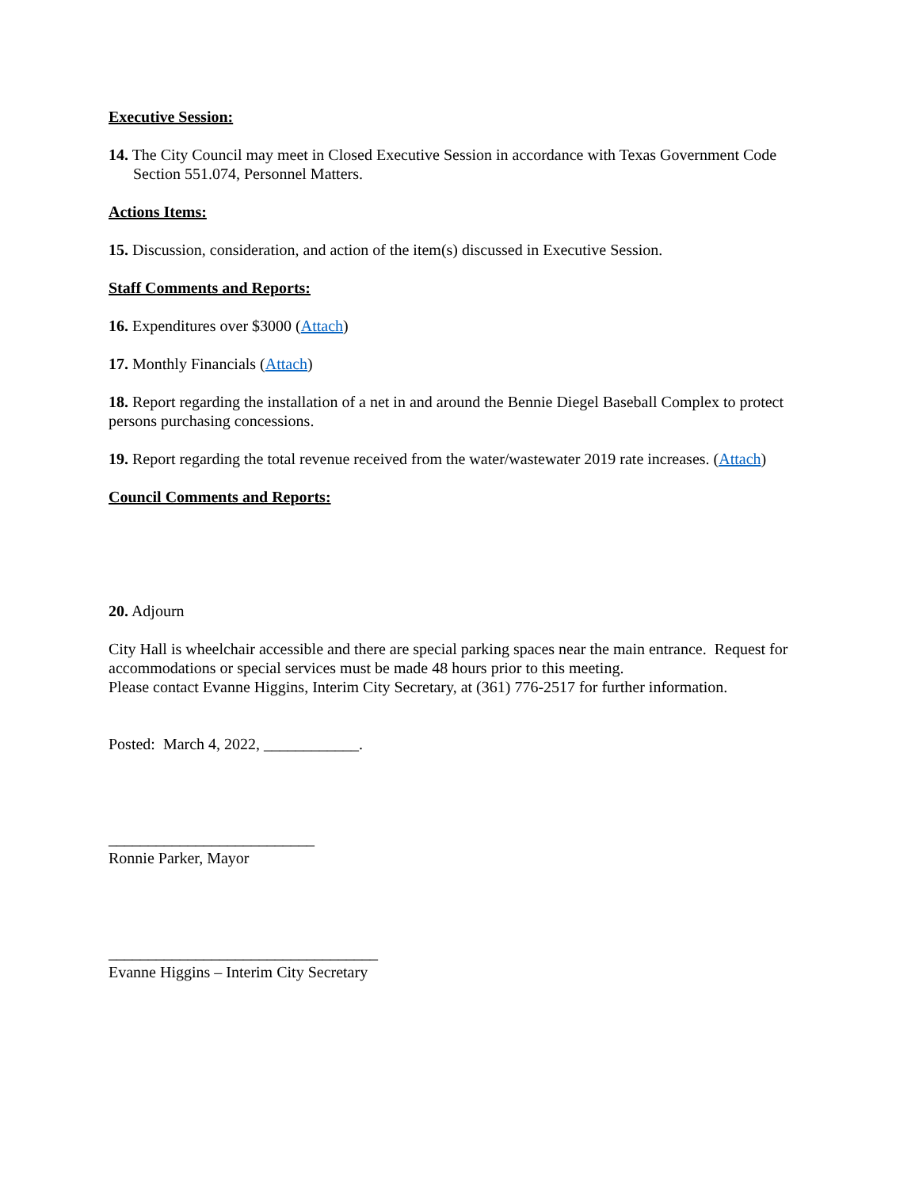Executive Session:
14. The City Council may meet in Closed Executive Session in accordance with Texas Government Code Section 551.074, Personnel Matters.
Actions Items:
15. Discussion, consideration, and action of the item(s) discussed in Executive Session.
Staff Comments and Reports:
16. Expenditures over $3000 (Attach)
17. Monthly Financials (Attach)
18. Report regarding the installation of a net in and around the Bennie Diegel Baseball Complex to protect persons purchasing concessions.
19. Report regarding the total revenue received from the water/wastewater 2019 rate increases. (Attach)
Council Comments and Reports:
20. Adjourn
City Hall is wheelchair accessible and there are special parking spaces near the main entrance. Request for accommodations or special services must be made 48 hours prior to this meeting.
Please contact Evanne Higgins, Interim City Secretary, at (361) 776-2517 for further information.
Posted: March 4, 2022, ____________.
__________________________
Ronnie Parker, Mayor
__________________________________
Evanne Higgins – Interim City Secretary